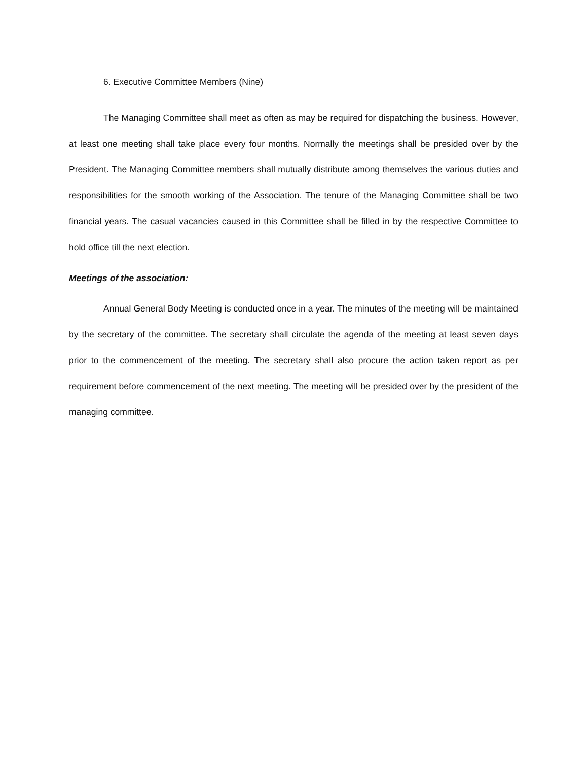6. Executive Committee Members (Nine)
The Managing Committee shall meet as often as may be required for dispatching the business. However, at least one meeting shall take place every four months. Normally the meetings shall be presided over by the President. The Managing Committee members shall mutually distribute among themselves the various duties and responsibilities for the smooth working of the Association. The tenure of the Managing Committee shall be two financial years. The casual vacancies caused in this Committee shall be filled in by the respective Committee to hold office till the next election.
Meetings of the association:
Annual General Body Meeting is conducted once in a year. The minutes of the meeting will be maintained by the secretary of the committee. The secretary shall circulate the agenda of the meeting at least seven days prior to the commencement of the meeting. The secretary shall also procure the action taken report as per requirement before commencement of the next meeting. The meeting will be presided over by the president of the managing committee.